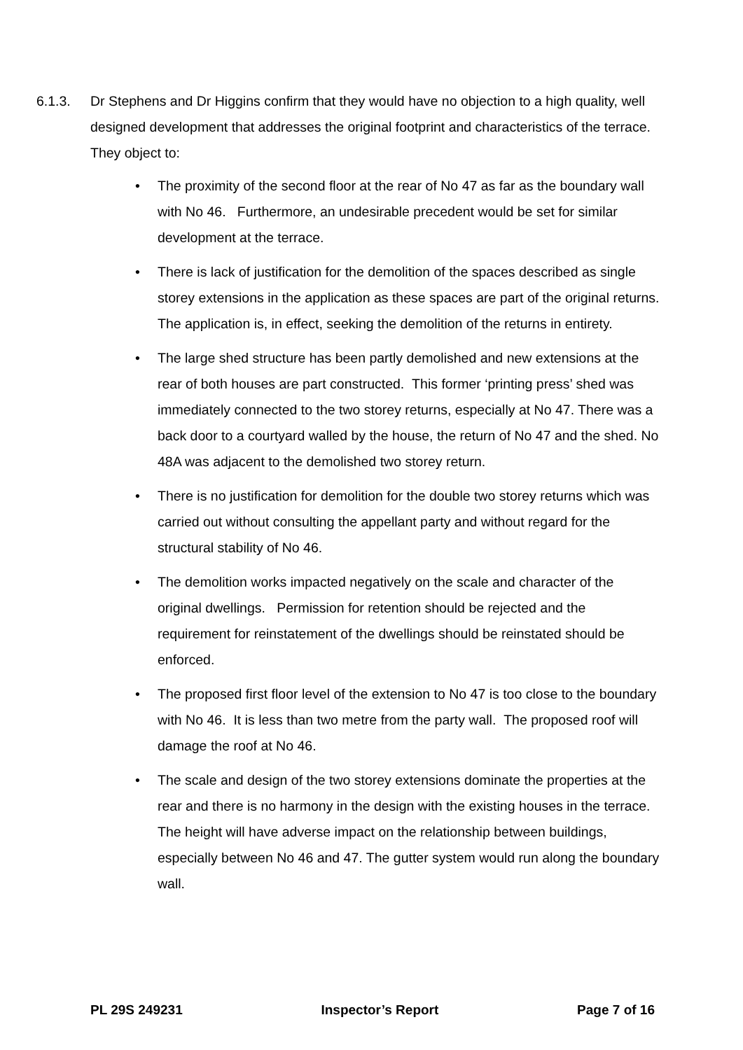6.1.3. Dr Stephens and Dr Higgins confirm that they would have no objection to a high quality, well designed development that addresses the original footprint and characteristics of the terrace. They object to:
• The proximity of the second floor at the rear of No 47 as far as the boundary wall with No 46. Furthermore, an undesirable precedent would be set for similar development at the terrace.
• There is lack of justification for the demolition of the spaces described as single storey extensions in the application as these spaces are part of the original returns. The application is, in effect, seeking the demolition of the returns in entirety.
• The large shed structure has been partly demolished and new extensions at the rear of both houses are part constructed. This former ‘printing press’ shed was immediately connected to the two storey returns, especially at No 47. There was a back door to a courtyard walled by the house, the return of No 47 and the shed. No 48A was adjacent to the demolished two storey return.
• There is no justification for demolition for the double two storey returns which was carried out without consulting the appellant party and without regard for the structural stability of No 46.
• The demolition works impacted negatively on the scale and character of the original dwellings. Permission for retention should be rejected and the requirement for reinstatement of the dwellings should be reinstated should be enforced.
• The proposed first floor level of the extension to No 47 is too close to the boundary with No 46. It is less than two metre from the party wall. The proposed roof will damage the roof at No 46.
• The scale and design of the two storey extensions dominate the properties at the rear and there is no harmony in the design with the existing houses in the terrace. The height will have adverse impact on the relationship between buildings, especially between No 46 and 47. The gutter system would run along the boundary wall.
PL 29S 249231 Inspector’s Report Page 7 of 16